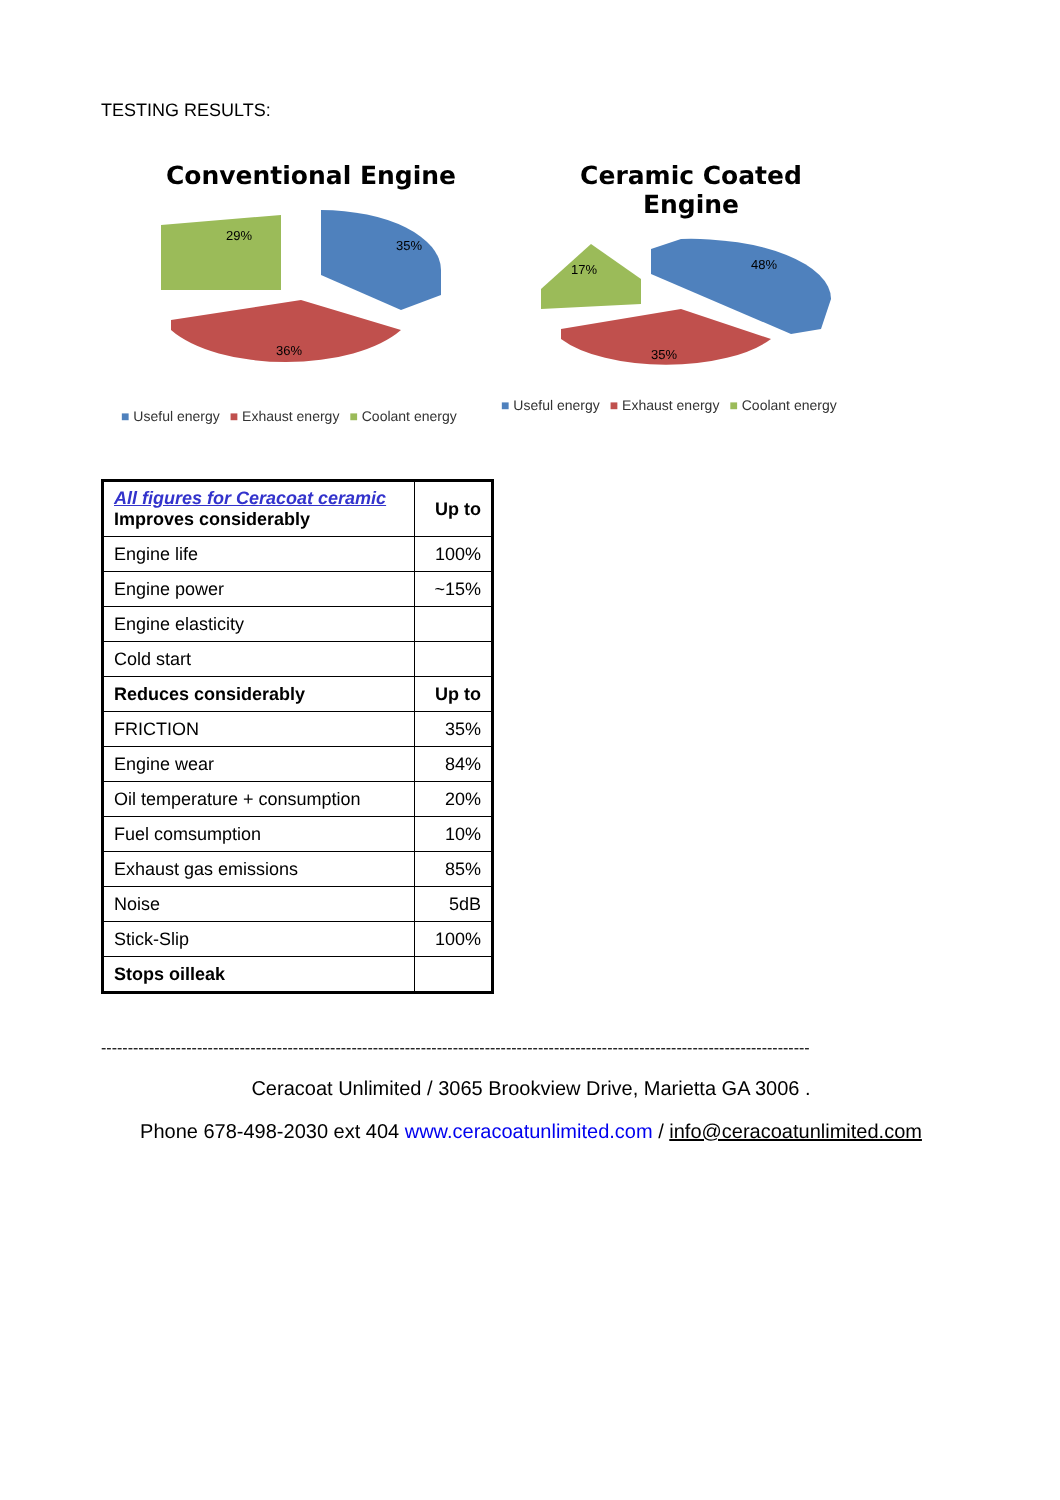TESTING RESULTS:
Conventional Engine
29%
35%
36%
■ Useful energy ■ Exhaust energy ■ Coolant energy
Ceramic Coated
Engine
17%
48%
35%
■ Useful energy ■ Exhaust energy ■ Coolant energy
| All figures for Ceracoat ceramic Improves considerably | Up to |
| Engine life | 100% |
| Engine power | ~15% |
| Engine elasticity | |
| Cold start | |
| Reduces considerably | Up to |
| FRICTION | 35% |
| Engine wear | 84% |
| Oil temperature + consumption | 20% |
| Fuel comsumption | 10% |
| Exhaust gas emissions | 85% |
| Noise | 5dB |
| Stick-Slip | 100% |
| Stops oilleak | |
-------------------------------------------------------------------------------------------------------------------------------------
Ceracoat Unlimited / 3065 Brookview Drive, Marietta GA 3006 .
Phone 678-498-2030 ext 404 www.ceracoatunlimited.com / info@ceracoatunlimited.com